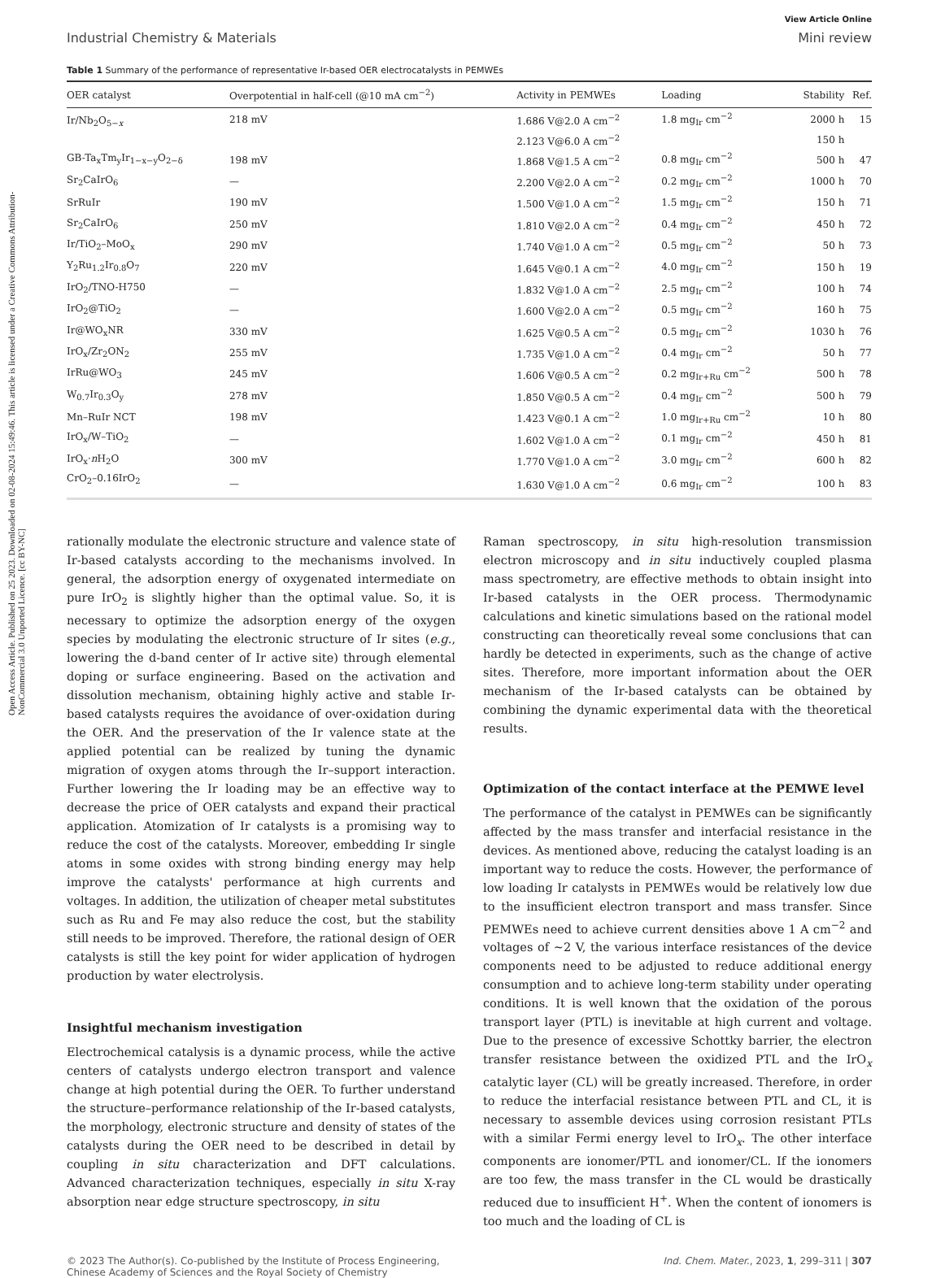Open Access Article. Published on 25 2023. Downloaded on 02-08-2024 15:49:46. This article is licensed under a Creative Commons Attribution-NonCommercial 3.0 Unported Licence. [cc BY-NC]
View Article Online
Industrial Chemistry & Materials Mini review
Table 1 Summary of the performance of representative Ir-based OER electrocatalysts in PEMWEs
| OER catalyst | Overpotential in half-cell (@10 mA cm<sup>−2</sup>) | Activity in PEMWEs | Loading | Stability | Ref. |
| --- | --- | --- | --- | --- | --- |
| Ir/Nb<sub>2</sub>O<sub>5−x</sub> | 218 mV | 1.686 V@2.0 A cm<sup>−2</sup> | 1.8 mg<sub>Ir</sub> cm<sup>−2</sup> | 2000 h | 15 |
| | | 2.123 V@6.0 A cm<sup>−2</sup> | | 150 h | |
| GB-Ta<sub>x</sub>Tm<sub>y</sub>Ir<sub>1−x−y</sub>O<sub>2−δ</sub> | 198 mV | 1.868 V@1.5 A cm<sup>−2</sup> | 0.8 mg<sub>Ir</sub> cm<sup>−2</sup> | 500 h | 47 |
| Sr<sub>2</sub>CaIrO<sub>6</sub> | — | 2.200 V@2.0 A cm<sup>−2</sup> | 0.2 mg<sub>Ir</sub> cm<sup>−2</sup> | 1000 h | 70 |
| SrRuIr | 190 mV | 1.500 V@1.0 A cm<sup>−2</sup> | 1.5 mg<sub>Ir</sub> cm<sup>−2</sup> | 150 h | 71 |
| Sr<sub>2</sub>CaIrO<sub>6</sub> | 250 mV | 1.810 V@2.0 A cm<sup>−2</sup> | 0.4 mg<sub>Ir</sub> cm<sup>−2</sup> | 450 h | 72 |
| Ir/TiO<sub>2</sub>–MoO<sub>x</sub> | 290 mV | 1.740 V@1.0 A cm<sup>−2</sup> | 0.5 mg<sub>Ir</sub> cm<sup>−2</sup> | 50 h | 73 |
| Y<sub>2</sub>Ru<sub>1.2</sub>Ir<sub>0.8</sub>O<sub>7</sub> | 220 mV | 1.645 V@0.1 A cm<sup>−2</sup> | 4.0 mg<sub>Ir</sub> cm<sup>−2</sup> | 150 h | 19 |
| IrO<sub>2</sub>/TNO-H750 | — | 1.832 V@1.0 A cm<sup>−2</sup> | 2.5 mg<sub>Ir</sub> cm<sup>−2</sup> | 100 h | 74 |
| IrO<sub>2</sub>@TiO<sub>2</sub> | — | 1.600 V@2.0 A cm<sup>−2</sup> | 0.5 mg<sub>Ir</sub> cm<sup>−2</sup> | 160 h | 75 |
| Ir@WO<sub>x</sub>NR | 330 mV | 1.625 V@0.5 A cm<sup>−2</sup> | 0.5 mg<sub>Ir</sub> cm<sup>−2</sup> | 1030 h | 76 |
| IrO<sub>x</sub>/Zr<sub>2</sub>ON<sub>2</sub> | 255 mV | 1.735 V@1.0 A cm<sup>−2</sup> | 0.4 mg<sub>Ir</sub> cm<sup>−2</sup> | 50 h | 77 |
| IrRu@WO<sub>3</sub> | 245 mV | 1.606 V@0.5 A cm<sup>−2</sup> | 0.2 mg<sub>Ir+Ru</sub> cm<sup>−2</sup> | 500 h | 78 |
| W<sub>0.7</sub>Ir<sub>0.3</sub>O<sub>y</sub> | 278 mV | 1.850 V@0.5 A cm<sup>−2</sup> | 0.4 mg<sub>Ir</sub> cm<sup>−2</sup> | 500 h | 79 |
| Mn–RuIr NCT | 198 mV | 1.423 V@0.1 A cm<sup>−2</sup> | 1.0 mg<sub>Ir+Ru</sub> cm<sup>−2</sup> | 10 h | 80 |
| IrO<sub>x</sub>/W–TiO<sub>2</sub> | — | 1.602 V@1.0 A cm<sup>−2</sup> | 0.1 mg<sub>Ir</sub> cm<sup>−2</sup> | 450 h | 81 |
| IrO<sub>x</sub>· n H<sub>2</sub>O | 300 mV | 1.770 V@1.0 A cm<sup>−2</sup> | 3.0 mg<sub>Ir</sub> cm<sup>−2</sup> | 600 h | 82 |
| CrO<sub>2</sub>–0.16IrO<sub>2</sub> | — | 1.630 V@1.0 A cm<sup>−2</sup> | 0.6 mg<sub>Ir</sub> cm<sup>−2</sup> | 100 h | 83 |
rationally modulate the electronic structure and valence state of Ir-based catalysts according to the mechanisms involved. In general, the adsorption energy of oxygenated intermediate on pure IrO<sub>2</sub> is slightly higher than the optimal value. So, it is necessary to optimize the adsorption energy of the oxygen species by modulating the electronic structure of Ir sites (e.g., lowering the d-band center of Ir active site) through elemental doping or surface engineering. Based on the activation and dissolution mechanism, obtaining highly active and stable Ir-based catalysts requires the avoidance of over-oxidation during the OER. And the preservation of the Ir valence state at the applied potential can be realized by tuning the dynamic migration of oxygen atoms through the Ir–support interaction. Further lowering the Ir loading may be an effective way to decrease the price of OER catalysts and expand their practical application. Atomization of Ir catalysts is a promising way to reduce the cost of the catalysts. Moreover, embedding Ir single atoms in some oxides with strong binding energy may help improve the catalysts' performance at high currents and voltages. In addition, the utilization of cheaper metal substitutes such as Ru and Fe may also reduce the cost, but the stability still needs to be improved. Therefore, the rational design of OER catalysts is still the key point for wider application of hydrogen production by water electrolysis.
Insightful mechanism investigation
Electrochemical catalysis is a dynamic process, while the active centers of catalysts undergo electron transport and valence change at high potential during the OER. To further understand the structure–performance relationship of the Ir-based catalysts, the morphology, electronic structure and density of states of the catalysts during the OER need to be described in detail by coupling in situ characterization and DFT calculations. Advanced characterization techniques, especially in situ X-ray absorption near edge structure spectroscopy, in situ
Raman spectroscopy, in situ high-resolution transmission electron microscopy and in situ inductively coupled plasma mass spectrometry, are effective methods to obtain insight into Ir-based catalysts in the OER process. Thermodynamic calculations and kinetic simulations based on the rational model constructing can theoretically reveal some conclusions that can hardly be detected in experiments, such as the change of active sites. Therefore, more important information about the OER mechanism of the Ir-based catalysts can be obtained by combining the dynamic experimental data with the theoretical results.
Optimization of the contact interface at the PEMWE level
The performance of the catalyst in PEMWEs can be significantly affected by the mass transfer and interfacial resistance in the devices. As mentioned above, reducing the catalyst loading is an important way to reduce the costs. However, the performance of low loading Ir catalysts in PEMWEs would be relatively low due to the insufficient electron transport and mass transfer. Since PEMWEs need to achieve current densities above 1 A cm<sup>−2</sup> and voltages of ∼2 V, the various interface resistances of the device components need to be adjusted to reduce additional energy consumption and to achieve long-term stability under operating conditions. It is well known that the oxidation of the porous transport layer (PTL) is inevitable at high current and voltage. Due to the presence of excessive Schottky barrier, the electron transfer resistance between the oxidized PTL and the IrO<sub>x</sub> catalytic layer (CL) will be greatly increased. Therefore, in order to reduce the interfacial resistance between PTL and CL, it is necessary to assemble devices using corrosion resistant PTLs with a similar Fermi energy level to IrO<sub>x</sub>. The other interface components are ionomer/PTL and ionomer/CL. If the ionomers are too few, the mass transfer in the CL would be drastically reduced due to insufficient H<sup>+</sup>. When the content of ionomers is too much and the loading of CL is
© 2023 The Author(s). Co-published by the Institute of Process Engineering,
Chinese Academy of Sciences and the Royal Society of Chemistry Ind. Chem. Mater., 2023, 1, 299–311 | 307